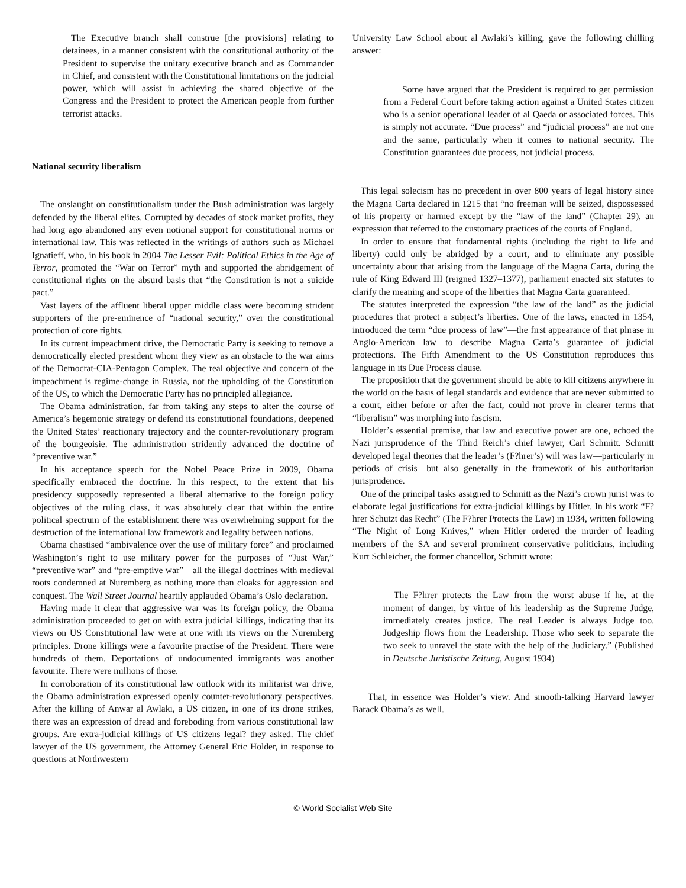The Executive branch shall construe [the provisions] relating to detainees, in a manner consistent with the constitutional authority of the President to supervise the unitary executive branch and as Commander in Chief, and consistent with the Constitutional limitations on the judicial power, which will assist in achieving the shared objective of the Congress and the President to protect the American people from further terrorist attacks.
National security liberalism
The onslaught on constitutionalism under the Bush administration was largely defended by the liberal elites. Corrupted by decades of stock market profits, they had long ago abandoned any even notional support for constitutional norms or international law. This was reflected in the writings of authors such as Michael Ignatieff, who, in his book in 2004 The Lesser Evil: Political Ethics in the Age of Terror, promoted the “War on Terror” myth and supported the abridgement of constitutional rights on the absurd basis that “the Constitution is not a suicide pact.”
Vast layers of the affluent liberal upper middle class were becoming strident supporters of the pre-eminence of “national security,” over the constitutional protection of core rights.
In its current impeachment drive, the Democratic Party is seeking to remove a democratically elected president whom they view as an obstacle to the war aims of the Democrat-CIA-Pentagon Complex. The real objective and concern of the impeachment is regime-change in Russia, not the upholding of the Constitution of the US, to which the Democratic Party has no principled allegiance.
The Obama administration, far from taking any steps to alter the course of America’s hegemonic strategy or defend its constitutional foundations, deepened the United States’ reactionary trajectory and the counter-revolutionary program of the bourgeoisie. The administration stridently advanced the doctrine of “preventive war.”
In his acceptance speech for the Nobel Peace Prize in 2009, Obama specifically embraced the doctrine. In this respect, to the extent that his presidency supposedly represented a liberal alternative to the foreign policy objectives of the ruling class, it was absolutely clear that within the entire political spectrum of the establishment there was overwhelming support for the destruction of the international law framework and legality between nations.
Obama chastised “ambivalence over the use of military force” and proclaimed Washington’s right to use military power for the purposes of “Just War,” “preventive war” and “pre-emptive war”—all the illegal doctrines with medieval roots condemned at Nuremberg as nothing more than cloaks for aggression and conquest. The Wall Street Journal heartily applauded Obama’s Oslo declaration.
Having made it clear that aggressive war was its foreign policy, the Obama administration proceeded to get on with extra judicial killings, indicating that its views on US Constitutional law were at one with its views on the Nuremberg principles. Drone killings were a favourite practise of the President. There were hundreds of them. Deportations of undocumented immigrants was another favourite. There were millions of those.
In corroboration of its constitutional law outlook with its militarist war drive, the Obama administration expressed openly counter-revolutionary perspectives. After the killing of Anwar al Awlaki, a US citizen, in one of its drone strikes, there was an expression of dread and foreboding from various constitutional law groups. Are extra-judicial killings of US citizens legal? they asked. The chief lawyer of the US government, the Attorney General Eric Holder, in response to questions at Northwestern
University Law School about al Awlaki’s killing, gave the following chilling answer:
Some have argued that the President is required to get permission from a Federal Court before taking action against a United States citizen who is a senior operational leader of al Qaeda or associated forces. This is simply not accurate. “Due process” and “judicial process” are not one and the same, particularly when it comes to national security. The Constitution guarantees due process, not judicial process.
This legal solecism has no precedent in over 800 years of legal history since the Magna Carta declared in 1215 that “no freeman will be seized, dispossessed of his property or harmed except by the “law of the land” (Chapter 29), an expression that referred to the customary practices of the courts of England.
In order to ensure that fundamental rights (including the right to life and liberty) could only be abridged by a court, and to eliminate any possible uncertainty about that arising from the language of the Magna Carta, during the rule of King Edward III (reigned 1327–1377), parliament enacted six statutes to clarify the meaning and scope of the liberties that Magna Carta guaranteed.
The statutes interpreted the expression “the law of the land” as the judicial procedures that protect a subject’s liberties. One of the laws, enacted in 1354, introduced the term “due process of law”—the first appearance of that phrase in Anglo-American law—to describe Magna Carta’s guarantee of judicial protections. The Fifth Amendment to the US Constitution reproduces this language in its Due Process clause.
The proposition that the government should be able to kill citizens anywhere in the world on the basis of legal standards and evidence that are never submitted to a court, either before or after the fact, could not prove in clearer terms that “liberalism” was morphing into fascism.
Holder’s essential premise, that law and executive power are one, echoed the Nazi jurisprudence of the Third Reich’s chief lawyer, Carl Schmitt. Schmitt developed legal theories that the leader’s (F?hrer’s) will was law—particularly in periods of crisis—but also generally in the framework of his authoritarian jurisprudence.
One of the principal tasks assigned to Schmitt as the Nazi’s crown jurist was to elaborate legal justifications for extra-judicial killings by Hitler. In his work “F?hrer Schutzt das Recht” (The F?hrer Protects the Law) in 1934, written following “The Night of Long Knives,” when Hitler ordered the murder of leading members of the SA and several prominent conservative politicians, including Kurt Schleicher, the former chancellor, Schmitt wrote:
The F?hrer protects the Law from the worst abuse if he, at the moment of danger, by virtue of his leadership as the Supreme Judge, immediately creates justice. The real Leader is always Judge too. Judgeship flows from the Leadership. Those who seek to separate the two seek to unravel the state with the help of the Judiciary.” (Published in Deutsche Juristische Zeitung, August 1934)
That, in essence was Holder’s view. And smooth-talking Harvard lawyer Barack Obama’s as well.
© World Socialist Web Site